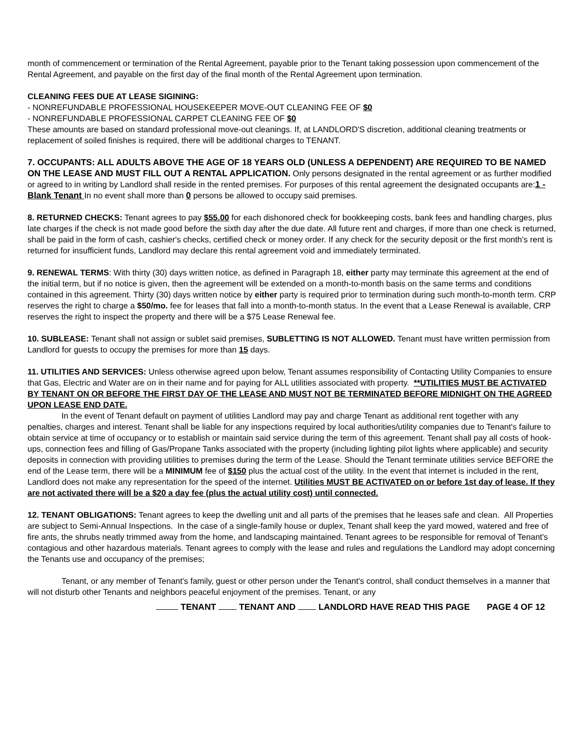month of commencement or termination of the Rental Agreement, payable prior to the Tenant taking possession upon commencement of the Rental Agreement, and payable on the first day of the final month of the Rental Agreement upon termination.
CLEANING FEES DUE AT LEASE SIGINING:
- NONREFUNDABLE PROFESSIONAL HOUSEKEEPER MOVE-OUT CLEANING FEE OF $0
- NONREFUNDABLE PROFESSIONAL CARPET CLEANING FEE OF $0
These amounts are based on standard professional move-out cleanings. If, at LANDLORD'S discretion, additional cleaning treatments or replacement of soiled finishes is required, there will be additional charges to TENANT.
7. OCCUPANTS: ALL ADULTS ABOVE THE AGE OF 18 YEARS OLD (UNLESS A DEPENDENT) ARE REQUIRED TO BE NAMED ON THE LEASE AND MUST FILL OUT A RENTAL APPLICATION. Only persons designated in the rental agreement or as further modified or agreed to in writing by Landlord shall reside in the rented premises. For purposes of this rental agreement the designated occupants are:1 - Blank Tenant In no event shall more than 0 persons be allowed to occupy said premises.
8. RETURNED CHECKS: Tenant agrees to pay $55.00 for each dishonored check for bookkeeping costs, bank fees and handling charges, plus late charges if the check is not made good before the sixth day after the due date. All future rent and charges, if more than one check is returned, shall be paid in the form of cash, cashier's checks, certified check or money order. If any check for the security deposit or the first month's rent is returned for insufficient funds, Landlord may declare this rental agreement void and immediately terminated.
9. RENEWAL TERMS: With thirty (30) days written notice, as defined in Paragraph 18, either party may terminate this agreement at the end of the initial term, but if no notice is given, then the agreement will be extended on a month-to-month basis on the same terms and conditions contained in this agreement. Thirty (30) days written notice by either party is required prior to termination during such month-to-month term. CRP reserves the right to charge a $50/mo. fee for leases that fall into a month-to-month status. In the event that a Lease Renewal is available, CRP reserves the right to inspect the property and there will be a $75 Lease Renewal fee.
10. SUBLEASE: Tenant shall not assign or sublet said premises, SUBLETTING IS NOT ALLOWED. Tenant must have written permission from Landlord for guests to occupy the premises for more than 15 days.
11. UTILITIES AND SERVICES: Unless otherwise agreed upon below, Tenant assumes responsibility of Contacting Utility Companies to ensure that Gas, Electric and Water are on in their name and for paying for ALL utilities associated with property. **UTILITIES MUST BE ACTIVATED BY TENANT ON OR BEFORE THE FIRST DAY OF THE LEASE AND MUST NOT BE TERMINATED BEFORE MIDNIGHT ON THE AGREED UPON LEASE END DATE.
In the event of Tenant default on payment of utilities Landlord may pay and charge Tenant as additional rent together with any penalties, charges and interest. Tenant shall be liable for any inspections required by local authorities/utility companies due to Tenant's failure to obtain service at time of occupancy or to establish or maintain said service during the term of this agreement. Tenant shall pay all costs of hook-ups, connection fees and filling of Gas/Propane Tanks associated with the property (including lighting pilot lights where applicable) and security deposits in connection with providing utilities to premises during the term of the Lease. Should the Tenant terminate utilities service BEFORE the end of the Lease term, there will be a MINIMUM fee of $150 plus the actual cost of the utility. In the event that internet is included in the rent, Landlord does not make any representation for the speed of the internet. Utilities MUST BE ACTIVATED on or before 1st day of lease. If they are not activated there will be a $20 a day fee (plus the actual utility cost) until connected.
12. TENANT OBLIGATIONS: Tenant agrees to keep the dwelling unit and all parts of the premises that he leases safe and clean. All Properties are subject to Semi-Annual Inspections. In the case of a single-family house or duplex, Tenant shall keep the yard mowed, watered and free of fire ants, the shrubs neatly trimmed away from the home, and landscaping maintained. Tenant agrees to be responsible for removal of Tenant's contagious and other hazardous materials. Tenant agrees to comply with the lease and rules and regulations the Landlord may adopt concerning the Tenants use and occupancy of the premises;
Tenant, or any member of Tenant's family, guest or other person under the Tenant's control, shall conduct themselves in a manner that will not disturb other Tenants and neighbors peaceful enjoyment of the premises. Tenant, or any
TENANT TENANT AND LANDLORD HAVE READ THIS PAGE PAGE 4 OF 12